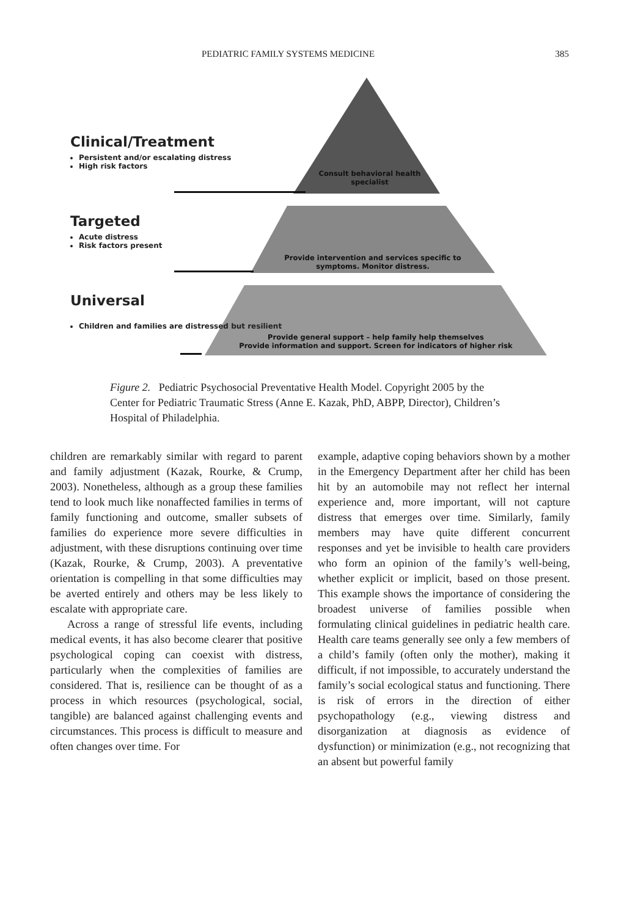PEDIATRIC FAMILY SYSTEMS MEDICINE 385
Clinical/Treatment
Persistent and/or escalating distress
High risk factors
Targeted
Acute distress
Risk factors present
Universal
Children and families are distressed but resilient
Consult behavioral health specialist
Provide intervention and services specific to symptoms. Monitor distress.
Provide general support – help family help themselves
Provide information and support. Screen for indicators of higher risk
Figure 2. Pediatric Psychosocial Preventative Health Model. Copyright 2005 by the Center for Pediatric Traumatic Stress (Anne E. Kazak, PhD, ABPP, Director), Children’s Hospital of Philadelphia.
children are remarkably similar with regard to parent and family adjustment (Kazak, Rourke, & Crump, 2003). Nonetheless, although as a group these families tend to look much like nonaffected families in terms of family functioning and outcome, smaller subsets of families do experience more severe difficulties in adjustment, with these disruptions continuing over time (Kazak, Rourke, & Crump, 2003). A preventative orientation is compelling in that some difficulties may be averted entirely and others may be less likely to escalate with appropriate care.
Across a range of stressful life events, including medical events, it has also become clearer that positive psychological coping can coexist with distress, particularly when the complexities of families are considered. That is, resilience can be thought of as a process in which resources (psychological, social, tangible) are balanced against challenging events and circumstances. This process is difficult to measure and often changes over time. For
example, adaptive coping behaviors shown by a mother in the Emergency Department after her child has been hit by an automobile may not reflect her internal experience and, more important, will not capture distress that emerges over time. Similarly, family members may have quite different concurrent responses and yet be invisible to health care providers who form an opinion of the family’s well-being, whether explicit or implicit, based on those present. This example shows the importance of considering the broadest universe of families possible when formulating clinical guidelines in pediatric health care. Health care teams generally see only a few members of a child’s family (often only the mother), making it difficult, if not impossible, to accurately understand the family’s social ecological status and functioning. There is risk of errors in the direction of either psychopathology (e.g., viewing distress and disorganization at diagnosis as evidence of dysfunction) or minimization (e.g., not recognizing that an absent but powerful family